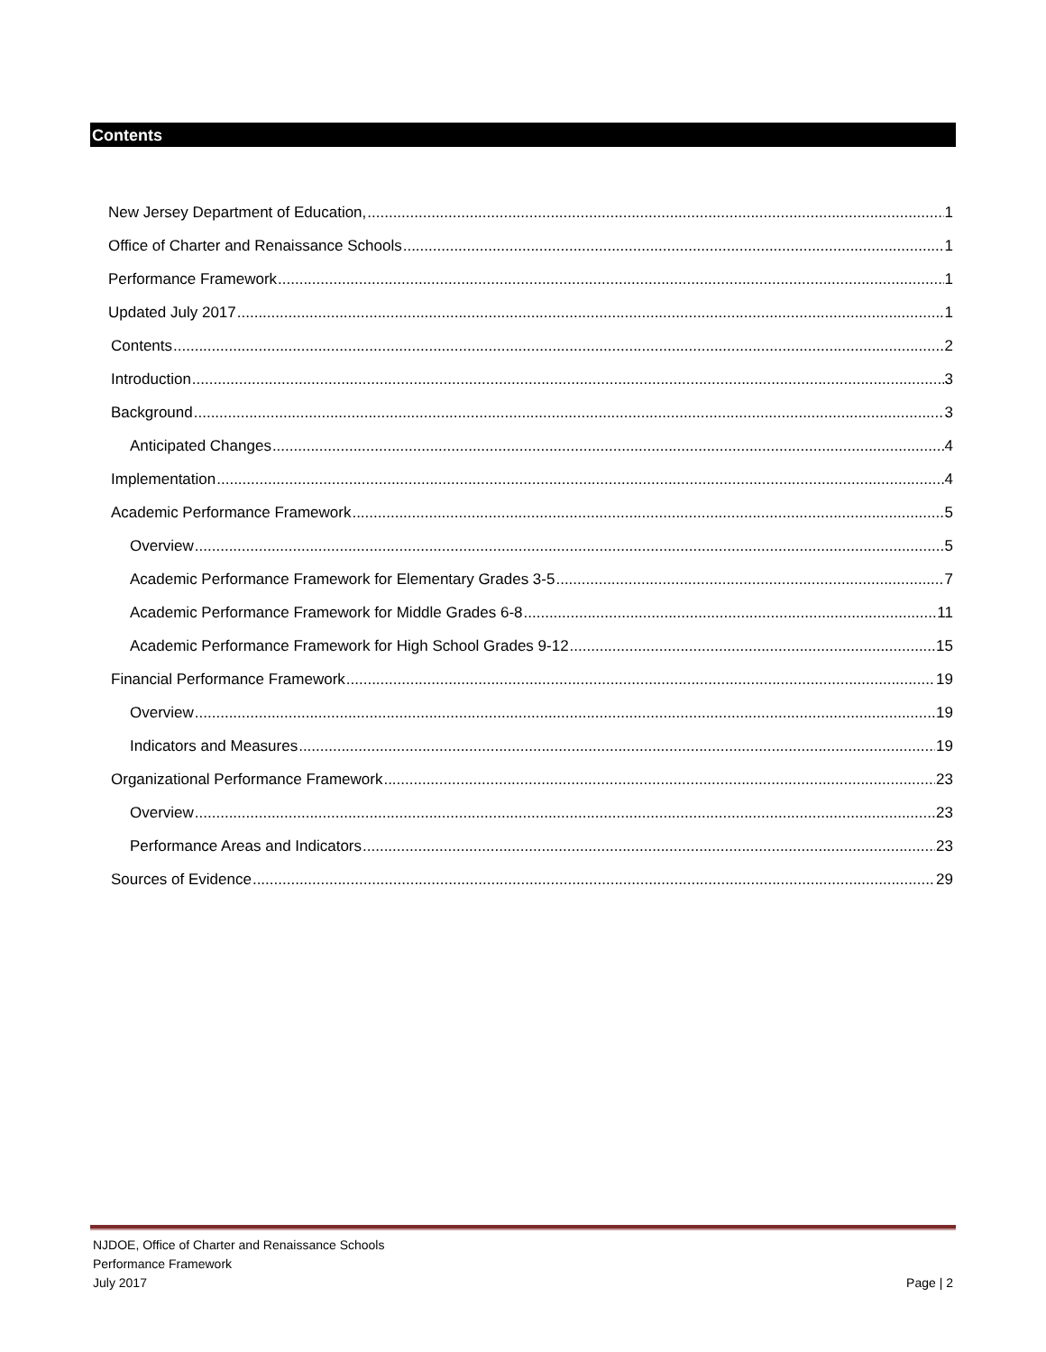Contents
New Jersey Department of Education, 1
Office of Charter and Renaissance Schools 1
Performance Framework 1
Updated July 2017 1
Contents 2
Introduction 3
Background 3
Anticipated Changes 4
Implementation 4
Academic Performance Framework 5
Overview 5
Academic Performance Framework for Elementary Grades 3-5 7
Academic Performance Framework for Middle Grades 6-8 11
Academic Performance Framework for High School Grades 9-12 15
Financial Performance Framework 19
Overview 19
Indicators and Measures 19
Organizational Performance Framework 23
Overview 23
Performance Areas and Indicators 23
Sources of Evidence 29
NJDOE, Office of Charter and Renaissance Schools
Performance Framework
July 2017
Page | 2